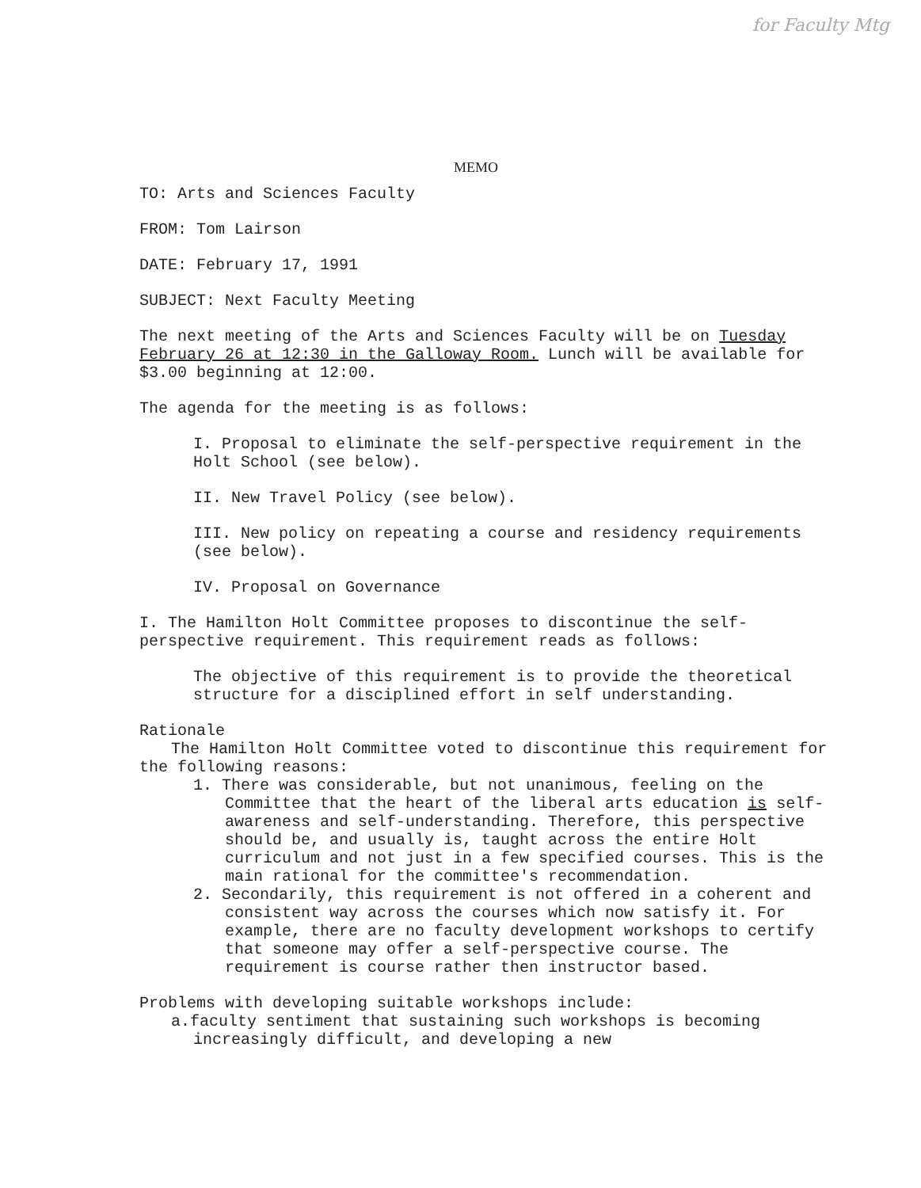for Faculty Mtg
MEMO
TO: Arts and Sciences Faculty
FROM: Tom Lairson
DATE: February 17, 1991
SUBJECT: Next Faculty Meeting
The next meeting of the Arts and Sciences Faculty will be on Tuesday February 26 at 12:30 in the Galloway Room. Lunch will be available for $3.00 beginning at 12:00.
The agenda for the meeting is as follows:
I. Proposal to eliminate the self-perspective requirement in the Holt School (see below).
II. New Travel Policy (see below).
III. New policy on repeating a course and residency requirements (see below).
IV. Proposal on Governance
I. The Hamilton Holt Committee proposes to discontinue the self-perspective requirement. This requirement reads as follows:
The objective of this requirement is to provide the theoretical structure for a disciplined effort in self understanding.
Rationale
The Hamilton Holt Committee voted to discontinue this requirement for the following reasons:
1. There was considerable, but not unanimous, feeling on the Committee that the heart of the liberal arts education is self-awareness and self-understanding. Therefore, this perspective should be, and usually is, taught across the entire Holt curriculum and not just in a few specified courses. This is the main rational for the committee's recommendation.
2. Secondarily, this requirement is not offered in a coherent and consistent way across the courses which now satisfy it. For example, there are no faculty development workshops to certify that someone may offer a self-perspective course. The requirement is course rather then instructor based.
Problems with developing suitable workshops include:
a.faculty sentiment that sustaining such workshops is becoming increasingly difficult, and developing a new